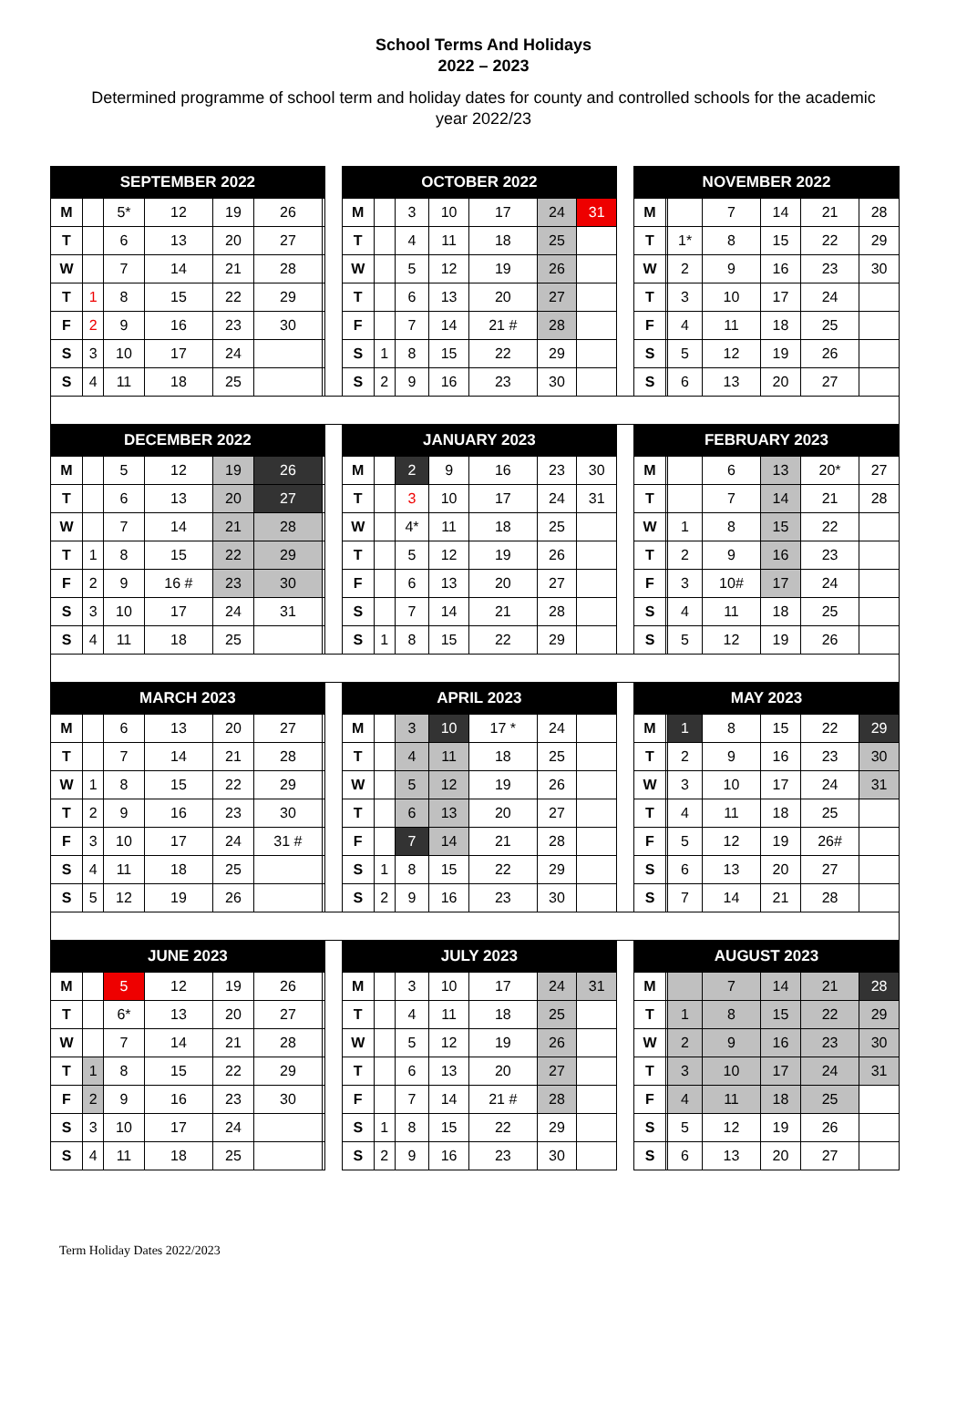School Terms And Holidays
2022 – 2023
Determined programme of school term and holiday dates for county and controlled schools for the academic year 2022/23
| SEPTEMBER 2022 | | | | | | | | OCTOBER 2022 | | | | | | | | NOVEMBER 2022 | | | | | | |
| M | | 5* | 12 | 19 | 26 | | | M | | 3 | 10 | 17 | 24 | 31 | | M | | | 7 | 14 | 21 | 28 |
| T | | 6 | 13 | 20 | 27 | | | T | | 4 | 11 | 18 | 25 | | | T | | 1* | 8 | 15 | 22 | 29 |
| W | | 7 | 14 | 21 | 28 | | | W | | 5 | 12 | 19 | 26 | | | W | | 2 | 9 | 16 | 23 | 30 |
| T | 1 | 8 | 15 | 22 | 29 | | | T | | 6 | 13 | 20 | 27 | | | T | | 3 | 10 | 17 | 24 | |
| F | 2 | 9 | 16 | 23 | 30 | | | F | | 7 | 14 | 21 # | 28 | | | F | | 4 | 11 | 18 | 25 | |
| S | 3 | 10 | 17 | 24 | | | | S | 1 | 8 | 15 | 22 | 29 | | | S | | 5 | 12 | 19 | 26 | |
| S | 4 | 11 | 18 | 25 | | | | S | 2 | 9 | 16 | 23 | 30 | | | S | | 6 | 13 | 20 | 27 | |
| DECEMBER 2022 | | | | | | | | JANUARY 2023 | | | | | | | | FEBRUARY 2023 | | | | | | |
| M | | 5 | 12 | 19 | 26 | | | M | | 2 | 9 | 16 | 23 | 30 | | M | | | 6 | 13 | 20* | 27 |
| T | | 6 | 13 | 20 | 27 | | | T | | 3 | 10 | 17 | 24 | 31 | | T | | | 7 | 14 | 21 | 28 |
| W | | 7 | 14 | 21 | 28 | | | W | | 4* | 11 | 18 | 25 | | | W | | 1 | 8 | 15 | 22 | |
| T | 1 | 8 | 15 | 22 | 29 | | | T | | 5 | 12 | 19 | 26 | | | T | | 2 | 9 | 16 | 23 | |
| F | 2 | 9 | 16 # | 23 | 30 | | | F | | 6 | 13 | 20 | 27 | | | F | | 3 | 10# | 17 | 24 | |
| S | 3 | 10 | 17 | 24 | 31 | | | S | | 7 | 14 | 21 | 28 | | | S | | 4 | 11 | 18 | 25 | |
| S | 4 | 11 | 18 | 25 | | | | S | 1 | 8 | 15 | 22 | 29 | | | S | | 5 | 12 | 19 | 26 | |
| MARCH 2023 | | | | | | | | APRIL 2023 | | | | | | | | MAY 2023 | | | | | | |
| M | | 6 | 13 | 20 | 27 | | | M | | 3 | 10 | 17 * | 24 | | | M | | 1 | 8 | 15 | 22 | 29 |
| T | | 7 | 14 | 21 | 28 | | | T | | 4 | 11 | 18 | 25 | | | T | | 2 | 9 | 16 | 23 | 30 |
| W | 1 | 8 | 15 | 22 | 29 | | | W | | 5 | 12 | 19 | 26 | | | W | | 3 | 10 | 17 | 24 | 31 |
| T | 2 | 9 | 16 | 23 | 30 | | | T | | 6 | 13 | 20 | 27 | | | T | | 4 | 11 | 18 | 25 | |
| F | 3 | 10 | 17 | 24 | 31 # | | | F | | 7 | 14 | 21 | 28 | | | F | | 5 | 12 | 19 | 26# | |
| S | 4 | 11 | 18 | 25 | | | | S | 1 | 8 | 15 | 22 | 29 | | | S | | 6 | 13 | 20 | 27 | |
| S | 5 | 12 | 19 | 26 | | | | S | 2 | 9 | 16 | 23 | 30 | | | S | | 7 | 14 | 21 | 28 | |
| JUNE 2023 | | | | | | | | JULY 2023 | | | | | | | | AUGUST 2023 | | | | | | |
| M | | 5 | 12 | 19 | 26 | | | M | | 3 | 10 | 17 | 24 | 31 | | M | | | 7 | 14 | 21 | 28 |
| T | | 6* | 13 | 20 | 27 | | | T | | 4 | 11 | 18 | 25 | | | T | | 1 | 8 | 15 | 22 | 29 |
| W | | 7 | 14 | 21 | 28 | | | W | | 5 | 12 | 19 | 26 | | | W | | 2 | 9 | 16 | 23 | 30 |
| T | 1 | 8 | 15 | 22 | 29 | | | T | | 6 | 13 | 20 | 27 | | | T | | 3 | 10 | 17 | 24 | 31 |
| F | 2 | 9 | 16 | 23 | 30 | | | F | | 7 | 14 | 21 # | 28 | | | F | | 4 | 11 | 18 | 25 | |
| S | 3 | 10 | 17 | 24 | | | | S | 1 | 8 | 15 | 22 | 29 | | | S | | 5 | 12 | 19 | 26 | |
| S | 4 | 11 | 18 | 25 | | | | S | 2 | 9 | 16 | 23 | 30 | | | S | | 6 | 13 | 20 | 27 | |
Term Holiday Dates 2022/2023